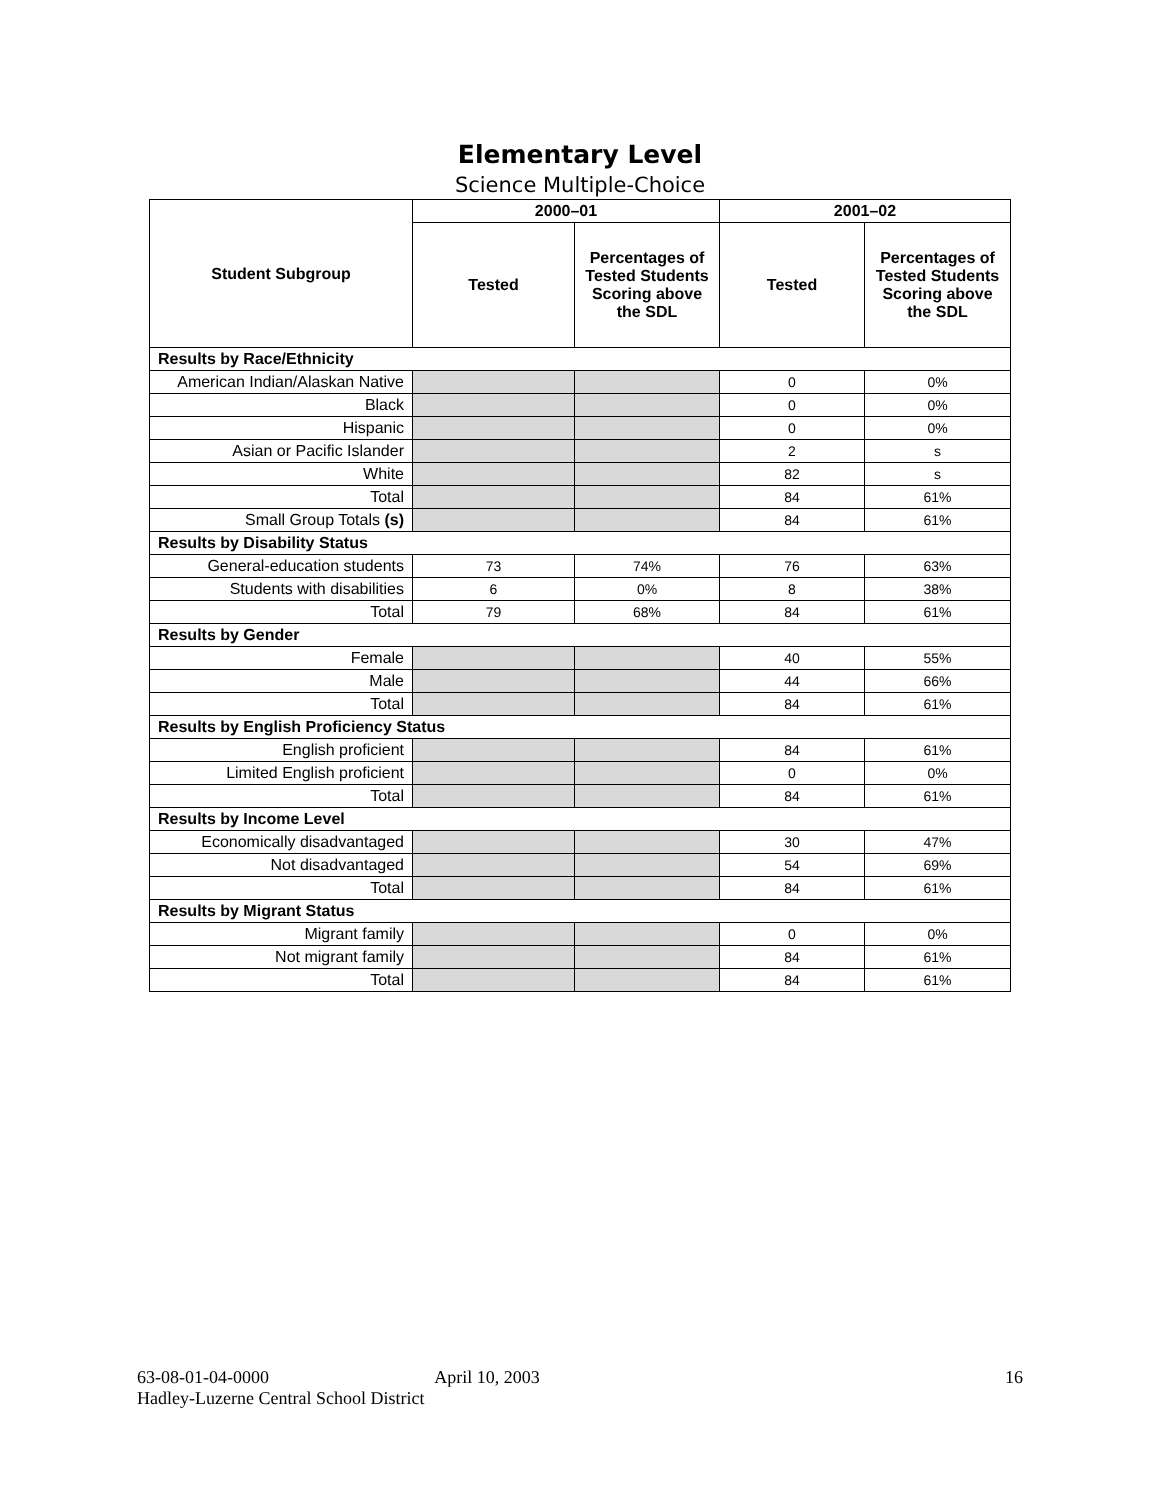Elementary Level
Science Multiple-Choice
| Student Subgroup | 2000–01 | | 2001–02 | |
| --- | --- | --- | --- | --- |
| | Tested | Percentages of Tested Students Scoring above the SDL | Tested | Percentages of Tested Students Scoring above the SDL |
| Results by Race/Ethnicity | | | | |
| American Indian/Alaskan Native | | | 0 | 0% |
| Black | | | 0 | 0% |
| Hispanic | | | 0 | 0% |
| Asian or Pacific Islander | | | 2 | s |
| White | | | 82 | s |
| Total | | | 84 | 61% |
| Small Group Totals (s) | | | 84 | 61% |
| Results by Disability Status | | | | |
| General-education students | 73 | 74% | 76 | 63% |
| Students with disabilities | 6 | 0% | 8 | 38% |
| Total | 79 | 68% | 84 | 61% |
| Results by Gender | | | | |
| Female | | | 40 | 55% |
| Male | | | 44 | 66% |
| Total | | | 84 | 61% |
| Results by English Proficiency Status | | | | |
| English proficient | | | 84 | 61% |
| Limited English proficient | | | 0 | 0% |
| Total | | | 84 | 61% |
| Results by Income Level | | | | |
| Economically disadvantaged | | | 30 | 47% |
| Not disadvantaged | | | 54 | 69% |
| Total | | | 84 | 61% |
| Results by Migrant Status | | | | |
| Migrant family | | | 0 | 0% |
| Not migrant family | | | 84 | 61% |
| Total | | | 84 | 61% |
63-08-01-04-0000 April 10, 2003 16
Hadley-Luzerne Central School District